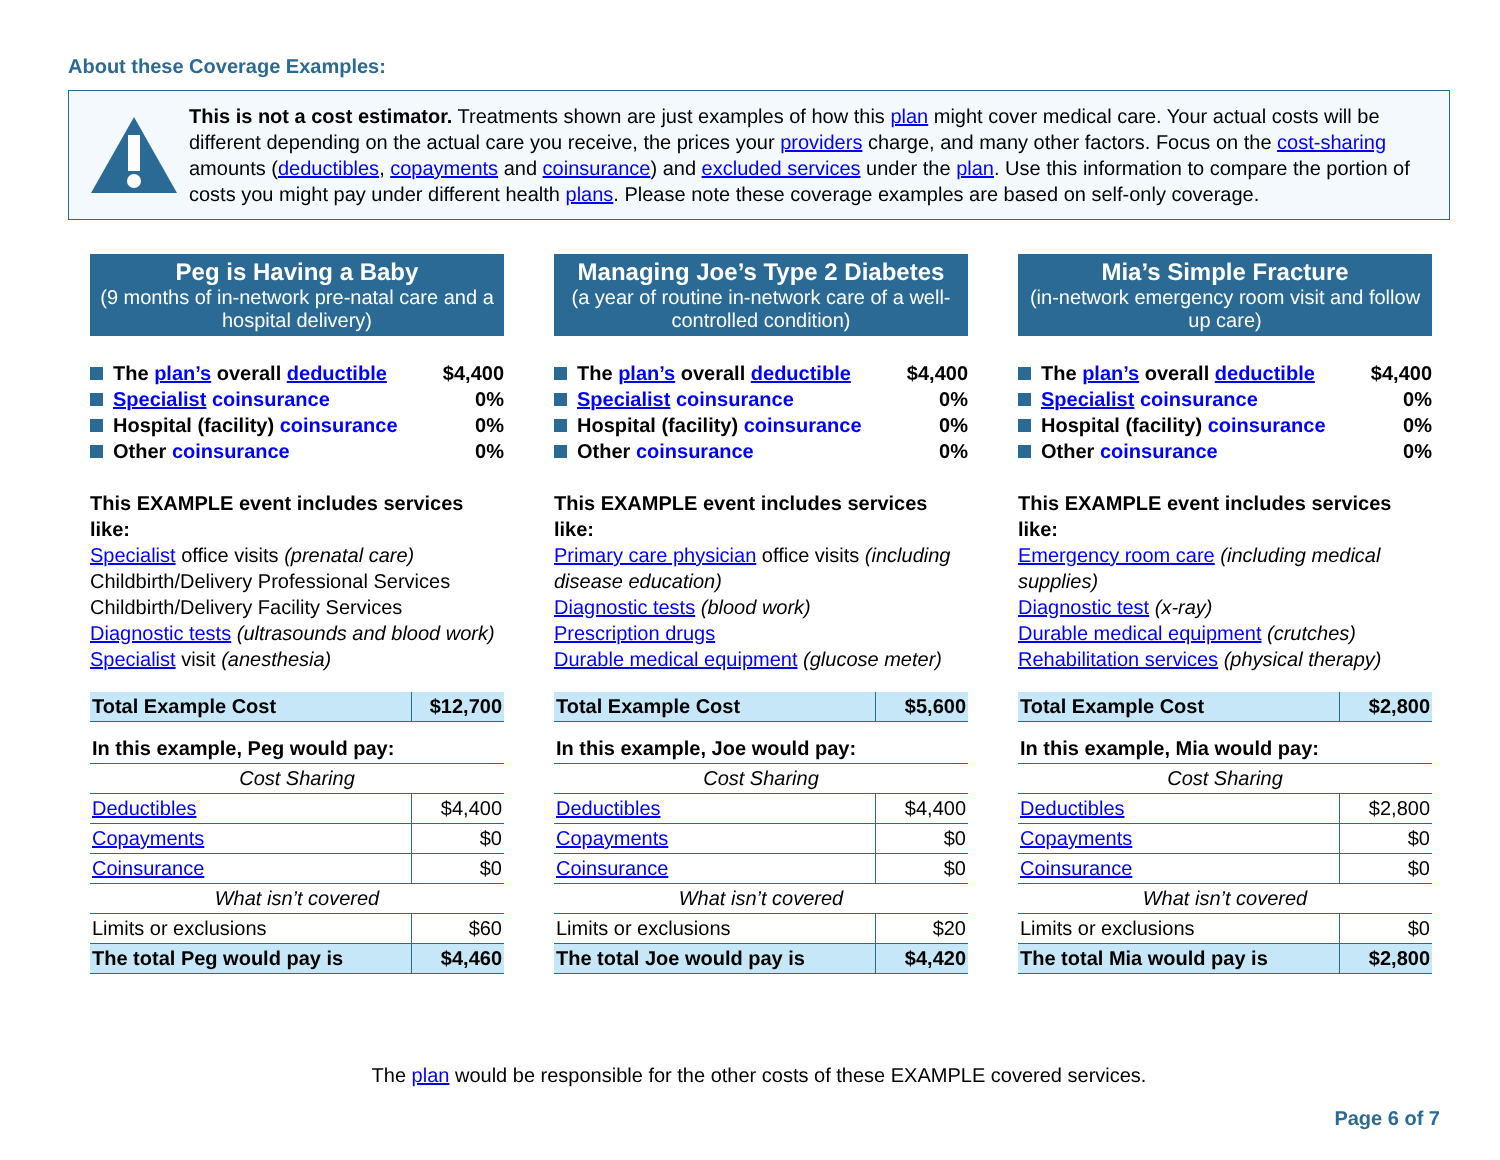About these Coverage Examples:
This is not a cost estimator. Treatments shown are just examples of how this plan might cover medical care. Your actual costs will be different depending on the actual care you receive, the prices your providers charge, and many other factors. Focus on the cost-sharing amounts (deductibles, copayments and coinsurance) and excluded services under the plan. Use this information to compare the portion of costs you might pay under different health plans. Please note these coverage examples are based on self-only coverage.
Peg is Having a Baby
(9 months of in-network pre-natal care and a hospital delivery)
The plan’s overall deductible $4,400
Specialist coinsurance 0%
Hospital (facility) coinsurance 0%
Other coinsurance 0%
This EXAMPLE event includes services like:
Specialist office visits (prenatal care)
Childbirth/Delivery Professional Services
Childbirth/Delivery Facility Services
Diagnostic tests (ultrasounds and blood work)
Specialist visit (anesthesia)
| Total Example Cost | $12,700 |
| In this example, Peg would pay: | |
| --- | --- |
| Cost Sharing | |
| Deductibles | $4,400 |
| Copayments | $0 |
| Coinsurance | $0 |
| What isn’t covered | |
| Limits or exclusions | $60 |
| The total Peg would pay is | $4,460 |
Managing Joe’s Type 2 Diabetes
(a year of routine in-network care of a well-controlled condition)
The plan’s overall deductible $4,400
Specialist coinsurance 0%
Hospital (facility) coinsurance 0%
Other coinsurance 0%
This EXAMPLE event includes services like:
Primary care physician office visits (including disease education)
Diagnostic tests (blood work)
Prescription drugs
Durable medical equipment (glucose meter)
| Total Example Cost | $5,600 |
| In this example, Joe would pay: | |
| --- | --- |
| Cost Sharing | |
| Deductibles | $4,400 |
| Copayments | $0 |
| Coinsurance | $0 |
| What isn’t covered | |
| Limits or exclusions | $20 |
| The total Joe would pay is | $4,420 |
Mia’s Simple Fracture
(in-network emergency room visit and follow up care)
The plan’s overall deductible $4,400
Specialist coinsurance 0%
Hospital (facility) coinsurance 0%
Other coinsurance 0%
This EXAMPLE event includes services like:
Emergency room care (including medical supplies)
Diagnostic test (x-ray)
Durable medical equipment (crutches)
Rehabilitation services (physical therapy)
| Total Example Cost | $2,800 |
| In this example, Mia would pay: | |
| --- | --- |
| Cost Sharing | |
| Deductibles | $2,800 |
| Copayments | $0 |
| Coinsurance | $0 |
| What isn’t covered | |
| Limits or exclusions | $0 |
| The total Mia would pay is | $2,800 |
The plan would be responsible for the other costs of these EXAMPLE covered services.
Page 6 of 7